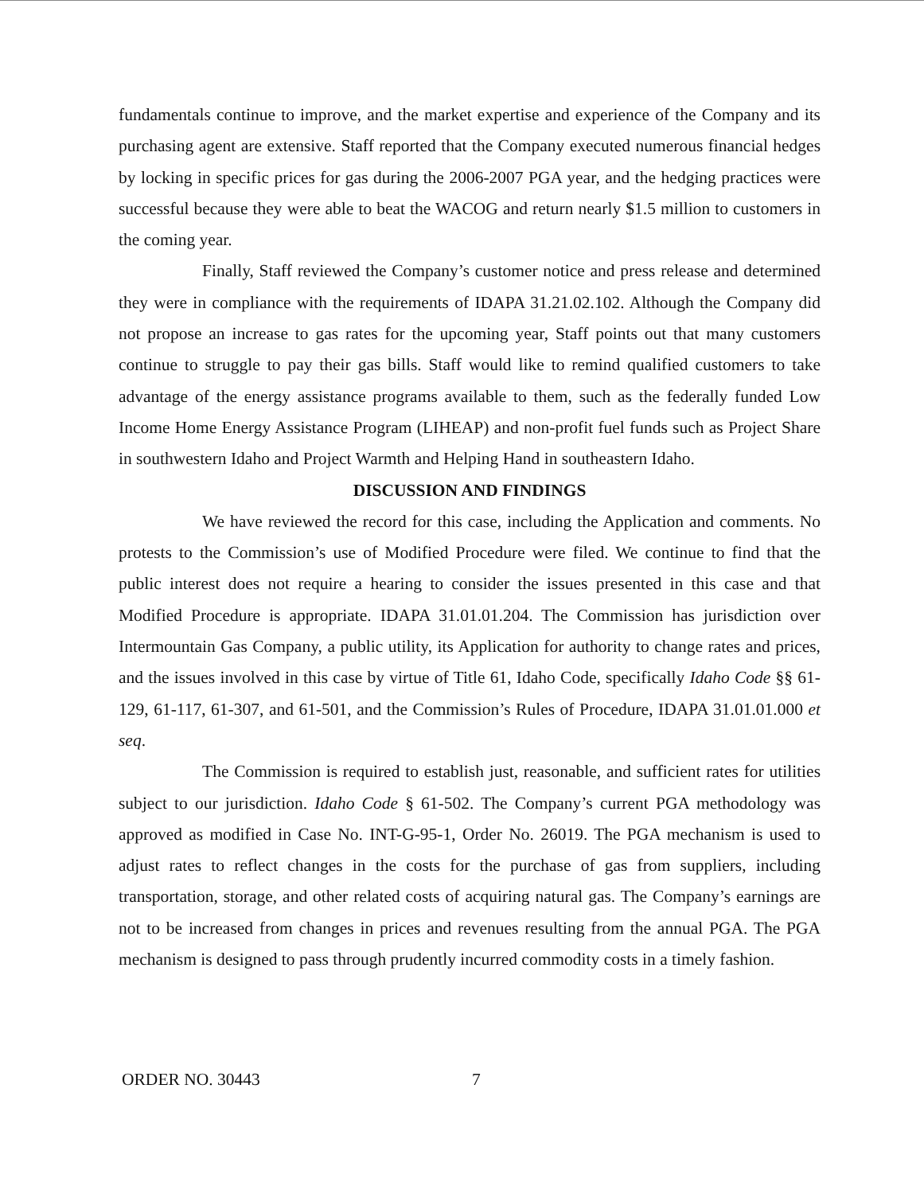fundamentals continue to improve, and the market expertise and experience of the Company and its purchasing agent are extensive. Staff reported that the Company executed numerous financial hedges by locking in specific prices for gas during the 2006-2007 PGA year, and the hedging practices were successful because they were able to beat the WACOG and return nearly $1.5 million to customers in the coming year.
Finally, Staff reviewed the Company’s customer notice and press release and determined they were in compliance with the requirements of IDAPA 31.21.02.102. Although the Company did not propose an increase to gas rates for the upcoming year, Staff points out that many customers continue to struggle to pay their gas bills. Staff would like to remind qualified customers to take advantage of the energy assistance programs available to them, such as the federally funded Low Income Home Energy Assistance Program (LIHEAP) and non-profit fuel funds such as Project Share in southwestern Idaho and Project Warmth and Helping Hand in southeastern Idaho.
DISCUSSION AND FINDINGS
We have reviewed the record for this case, including the Application and comments. No protests to the Commission’s use of Modified Procedure were filed. We continue to find that the public interest does not require a hearing to consider the issues presented in this case and that Modified Procedure is appropriate. IDAPA 31.01.01.204. The Commission has jurisdiction over Intermountain Gas Company, a public utility, its Application for authority to change rates and prices, and the issues involved in this case by virtue of Title 61, Idaho Code, specifically Idaho Code §§ 61-129, 61-117, 61-307, and 61-501, and the Commission’s Rules of Procedure, IDAPA 31.01.01.000 et seq.
The Commission is required to establish just, reasonable, and sufficient rates for utilities subject to our jurisdiction. Idaho Code § 61-502. The Company’s current PGA methodology was approved as modified in Case No. INT-G-95-1, Order No. 26019. The PGA mechanism is used to adjust rates to reflect changes in the costs for the purchase of gas from suppliers, including transportation, storage, and other related costs of acquiring natural gas. The Company’s earnings are not to be increased from changes in prices and revenues resulting from the annual PGA. The PGA mechanism is designed to pass through prudently incurred commodity costs in a timely fashion.
ORDER NO. 30443 7